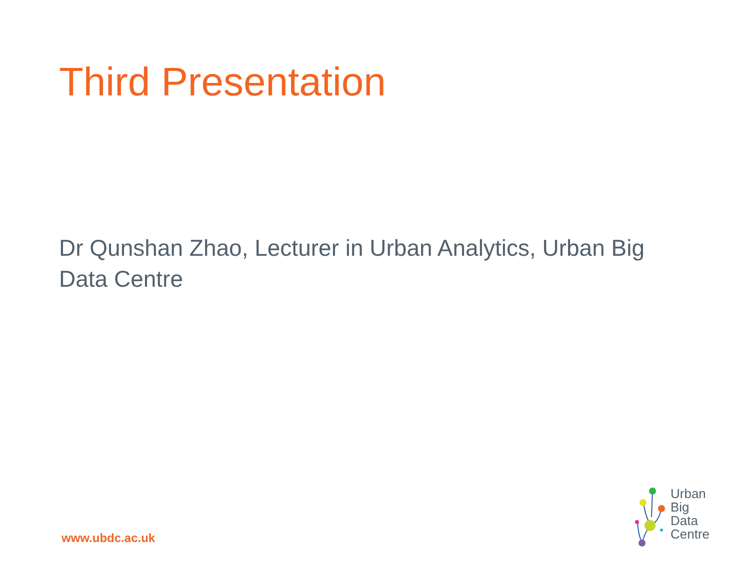Third Presentation
Dr Qunshan Zhao, Lecturer in Urban Analytics, Urban Big Data Centre
www.ubdc.ac.uk
Urban
Big
Data
Centre